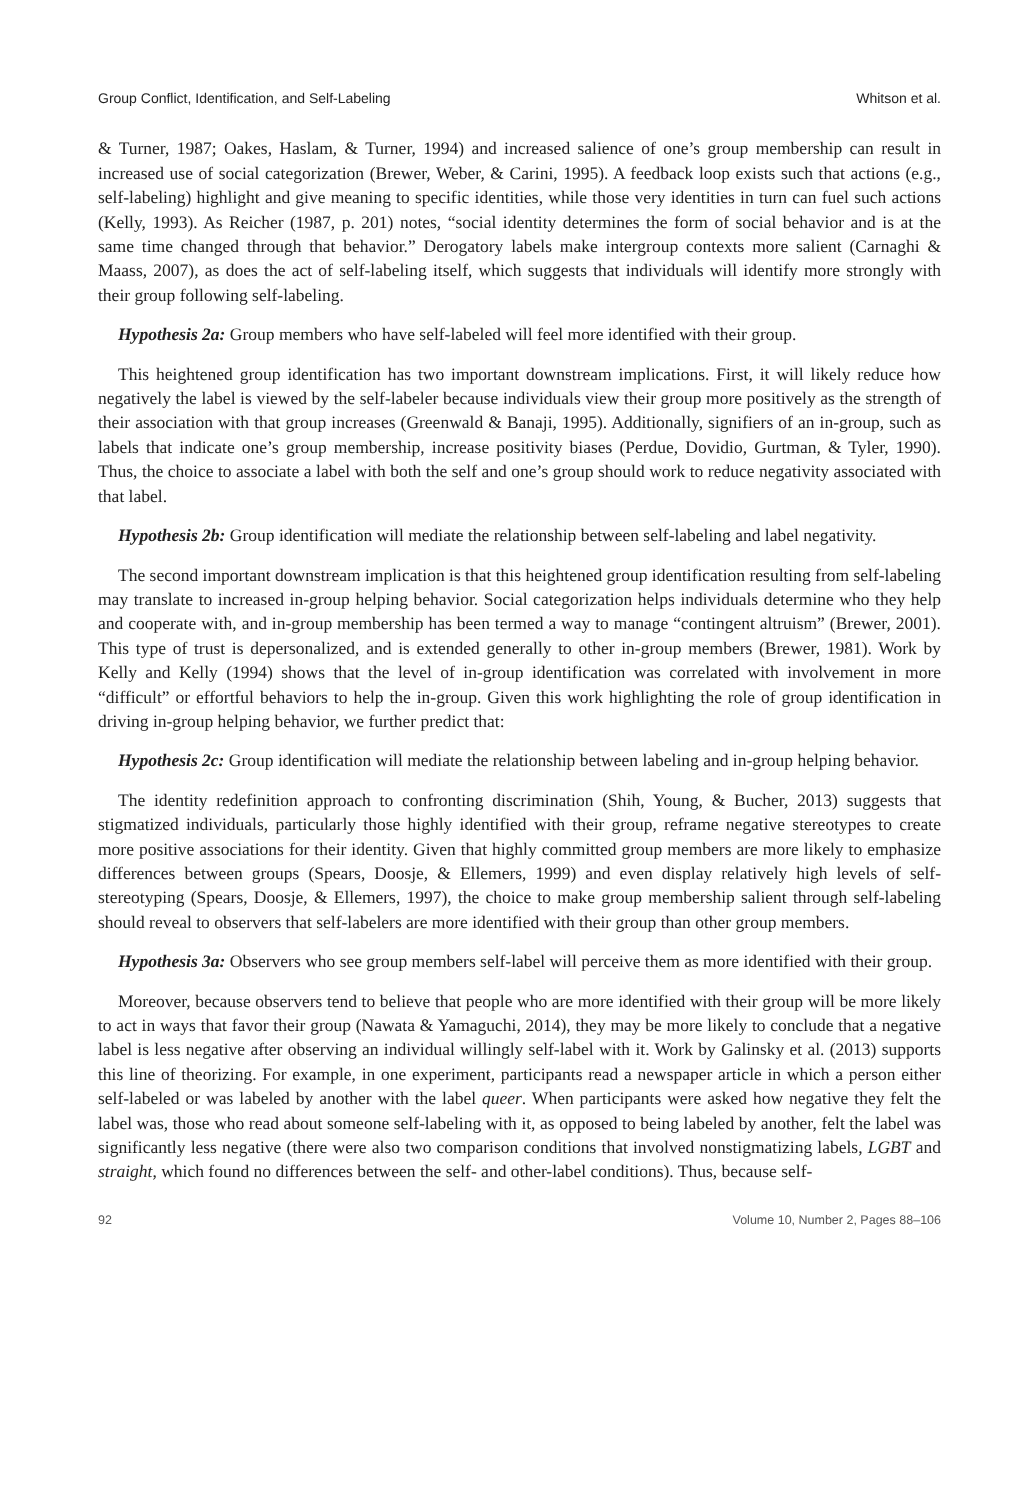Group Conflict, Identification, and Self-Labeling Whitson et al.
& Turner, 1987; Oakes, Haslam, & Turner, 1994) and increased salience of one’s group membership can result in increased use of social categorization (Brewer, Weber, & Carini, 1995). A feedback loop exists such that actions (e.g., self-labeling) highlight and give meaning to specific identities, while those very identities in turn can fuel such actions (Kelly, 1993). As Reicher (1987, p. 201) notes, “social identity determines the form of social behavior and is at the same time changed through that behavior.” Derogatory labels make intergroup contexts more salient (Carnaghi & Maass, 2007), as does the act of self-labeling itself, which suggests that individuals will identify more strongly with their group following self-labeling.
Hypothesis 2a: Group members who have self-labeled will feel more identified with their group.
This heightened group identification has two important downstream implications. First, it will likely reduce how negatively the label is viewed by the self-labeler because individuals view their group more positively as the strength of their association with that group increases (Greenwald & Banaji, 1995). Additionally, signifiers of an in-group, such as labels that indicate one’s group membership, increase positivity biases (Perdue, Dovidio, Gurtman, & Tyler, 1990). Thus, the choice to associate a label with both the self and one’s group should work to reduce negativity associated with that label.
Hypothesis 2b: Group identification will mediate the relationship between self-labeling and label negativity.
The second important downstream implication is that this heightened group identification resulting from self-labeling may translate to increased in-group helping behavior. Social categorization helps individuals determine who they help and cooperate with, and in-group membership has been termed a way to manage “contingent altruism” (Brewer, 2001). This type of trust is depersonalized, and is extended generally to other in-group members (Brewer, 1981). Work by Kelly and Kelly (1994) shows that the level of in-group identification was correlated with involvement in more “difficult” or effortful behaviors to help the in-group. Given this work highlighting the role of group identification in driving in-group helping behavior, we further predict that:
Hypothesis 2c: Group identification will mediate the relationship between labeling and in-group helping behavior.
The identity redefinition approach to confronting discrimination (Shih, Young, & Bucher, 2013) suggests that stigmatized individuals, particularly those highly identified with their group, reframe negative stereotypes to create more positive associations for their identity. Given that highly committed group members are more likely to emphasize differences between groups (Spears, Doosje, & Ellemers, 1999) and even display relatively high levels of self-stereotyping (Spears, Doosje, & Ellemers, 1997), the choice to make group membership salient through self-labeling should reveal to observers that self-labelers are more identified with their group than other group members.
Hypothesis 3a: Observers who see group members self-label will perceive them as more identified with their group.
Moreover, because observers tend to believe that people who are more identified with their group will be more likely to act in ways that favor their group (Nawata & Yamaguchi, 2014), they may be more likely to conclude that a negative label is less negative after observing an individual willingly self-label with it. Work by Galinsky et al. (2013) supports this line of theorizing. For example, in one experiment, participants read a newspaper article in which a person either self-labeled or was labeled by another with the label queer. When participants were asked how negative they felt the label was, those who read about someone self-labeling with it, as opposed to being labeled by another, felt the label was significantly less negative (there were also two comparison conditions that involved nonstigmatizing labels, LGBT and straight, which found no differences between the self- and other-label conditions). Thus, because self-
92 Volume 10, Number 2, Pages 88–106